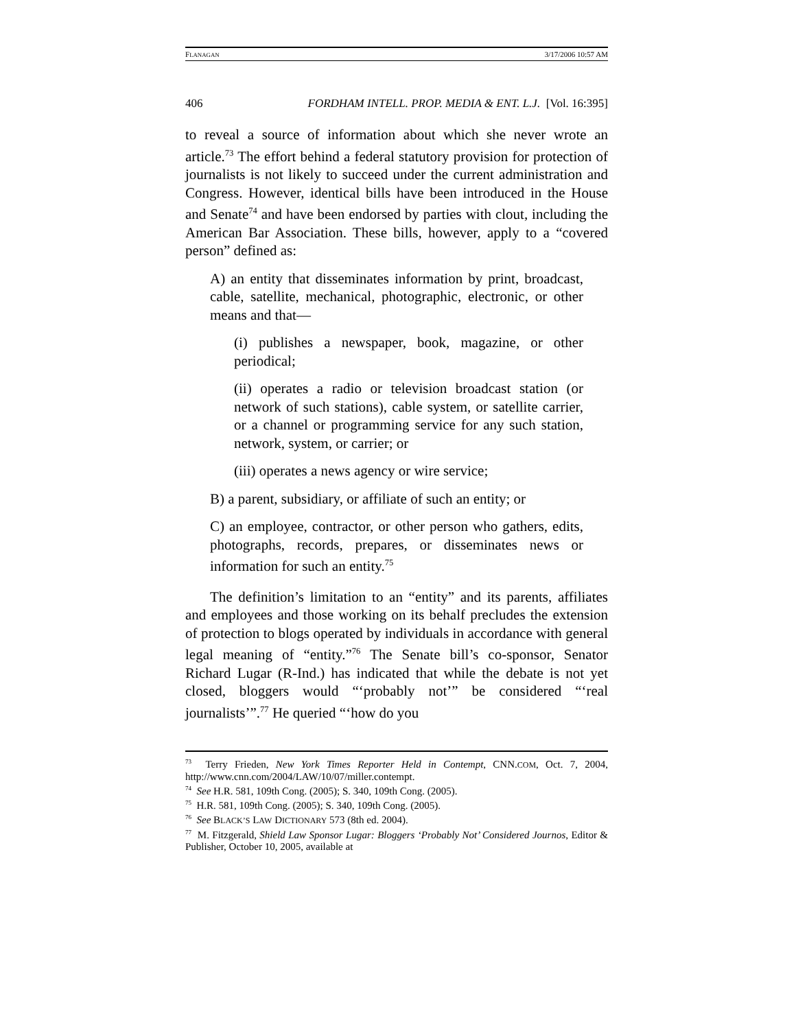FLANAGAN 3/17/2006 10:57 AM
406 FORDHAM INTELL. PROP. MEDIA & ENT. L.J. [Vol. 16:395]
to reveal a source of information about which she never wrote an article.<sup>73</sup> The effort behind a federal statutory provision for protection of journalists is not likely to succeed under the current administration and Congress. However, identical bills have been introduced in the House and Senate<sup>74</sup> and have been endorsed by parties with clout, including the American Bar Association. These bills, however, apply to a “covered person” defined as:
A) an entity that disseminates information by print, broadcast, cable, satellite, mechanical, photographic, electronic, or other means and that—
(i) publishes a newspaper, book, magazine, or other periodical;
(ii) operates a radio or television broadcast station (or network of such stations), cable system, or satellite carrier, or a channel or programming service for any such station, network, system, or carrier; or
(iii) operates a news agency or wire service;
B) a parent, subsidiary, or affiliate of such an entity; or
C) an employee, contractor, or other person who gathers, edits, photographs, records, prepares, or disseminates news or information for such an entity.<sup>75</sup>
The definition’s limitation to an “entity” and its parents, affiliates and employees and those working on its behalf precludes the extension of protection to blogs operated by individuals in accordance with general legal meaning of “entity.”<sup>76</sup> The Senate bill’s co-sponsor, Senator Richard Lugar (R-Ind.) has indicated that while the debate is not yet closed, bloggers would “‘probably not’” be considered “‘real journalists’”.<sup>77</sup> He queried “‘how do you
<sup>73</sup> Terry Frieden, New York Times Reporter Held in Contempt, CNN.COM, Oct. 7, 2004, http://www.cnn.com/2004/LAW/10/07/miller.contempt.
<sup>74</sup> See H.R. 581, 109th Cong. (2005); S. 340, 109th Cong. (2005).
<sup>75</sup> H.R. 581, 109th Cong. (2005); S. 340, 109th Cong. (2005).
<sup>76</sup> See BLACK’S LAW DICTIONARY 573 (8th ed. 2004).
<sup>77</sup> M. Fitzgerald, Shield Law Sponsor Lugar: Bloggers ‘Probably Not’ Considered Journos, Editor & Publisher, October 10, 2005, available at